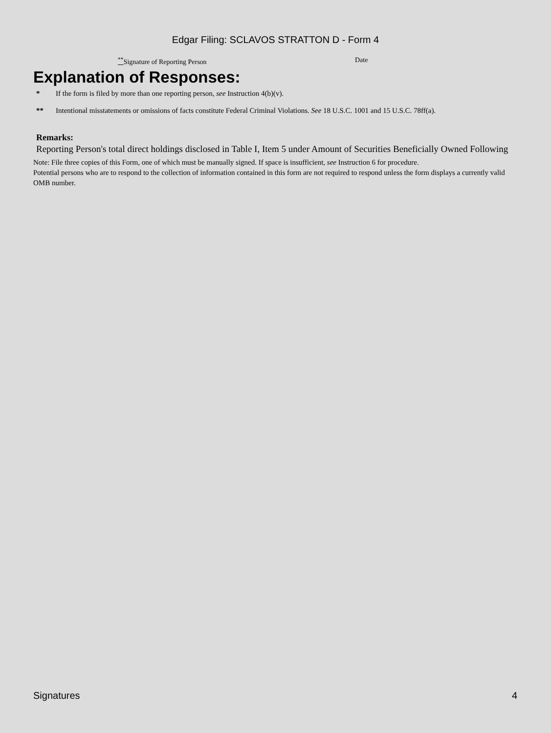Edgar Filing: SCLAVOS STRATTON D - Form 4
<sup>**</sup> Signature of Reporting Person Date
Explanation of Responses:
* If the form is filed by more than one reporting person, see Instruction 4(b)(v).
** Intentional misstatements or omissions of facts constitute Federal Criminal Violations. See 18 U.S.C. 1001 and 15 U.S.C. 78ff(a).
Remarks:
Reporting Person's total direct holdings disclosed in Table I, Item 5 under Amount of Securities Beneficially Owned Following
Note: File three copies of this Form, one of which must be manually signed. If space is insufficient, see Instruction 6 for procedure.
Potential persons who are to respond to the collection of information contained in this form are not required to respond unless the form displays a currently valid OMB number.
Signatures 4